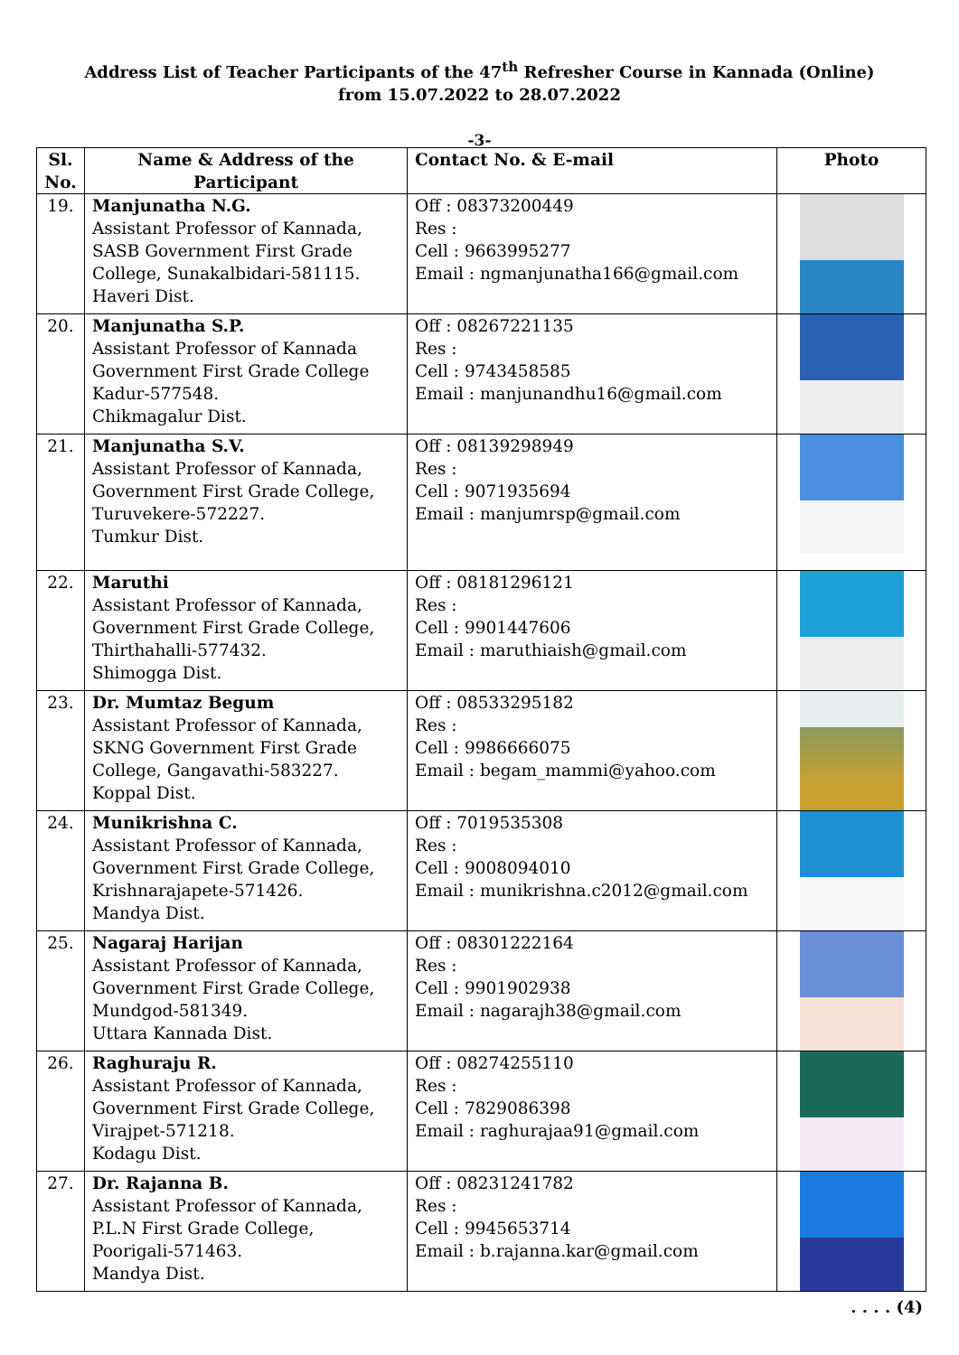Address List of Teacher Participants of the 47<sup>th</sup> Refresher Course in Kannada (Online)
from 15.07.2022 to 28.07.2022
-3-
| Sl. No. | Name & Address of the Participant | Contact No. & E-mail | Photo |
| --- | --- | --- | --- |
| 19. | Manjunatha N.G. Assistant Professor of Kannada, SASB Government First Grade College, Sunakalbidari-581115. Haveri Dist. | Off : 08373200449 Res : Cell : 9663995277 Email : ngmanjunatha166@gmail.com | |
| 20. | Manjunatha S.P. Assistant Professor of Kannada Government First Grade College Kadur-577548. Chikmagalur Dist. | Off : 08267221135 Res : Cell : 9743458585 Email : manjunandhu16@gmail.com | |
| 21. | Manjunatha S.V. Assistant Professor of Kannada, Government First Grade College, Turuvekere-572227. Tumkur Dist. | Off : 08139298949 Res : Cell : 9071935694 Email : manjumrsp@gmail.com | |
| 22. | Maruthi Assistant Professor of Kannada, Government First Grade College, Thirthahalli-577432. Shimogga Dist. | Off : 08181296121 Res : Cell : 9901447606 Email : maruthiaish@gmail.com | |
| 23. | Dr. Mumtaz Begum Assistant Professor of Kannada, SKNG Government First Grade College, Gangavathi-583227. Koppal Dist. | Off : 08533295182 Res : Cell : 9986666075 Email : begam_mammi@yahoo.com | |
| 24. | Munikrishna C. Assistant Professor of Kannada, Government First Grade College, Krishnarajapete-571426. Mandya Dist. | Off : 7019535308 Res : Cell : 9008094010 Email : munikrishna.c2012@gmail.com | |
| 25. | Nagaraj Harijan Assistant Professor of Kannada, Government First Grade College, Mundgod-581349. Uttara Kannada Dist. | Off : 08301222164 Res : Cell : 9901902938 Email : nagarajh38@gmail.com | |
| 26. | Raghuraju R. Assistant Professor of Kannada, Government First Grade College, Virajpet-571218. Kodagu Dist. | Off : 08274255110 Res : Cell : 7829086398 Email : raghurajaa91@gmail.com | |
| 27. | Dr. Rajanna B. Assistant Professor of Kannada, P.L.N First Grade College, Poorigali-571463. Mandya Dist. | Off : 08231241782 Res : Cell : 9945653714 Email : b.rajanna.kar@gmail.com | |
. . . . (4)